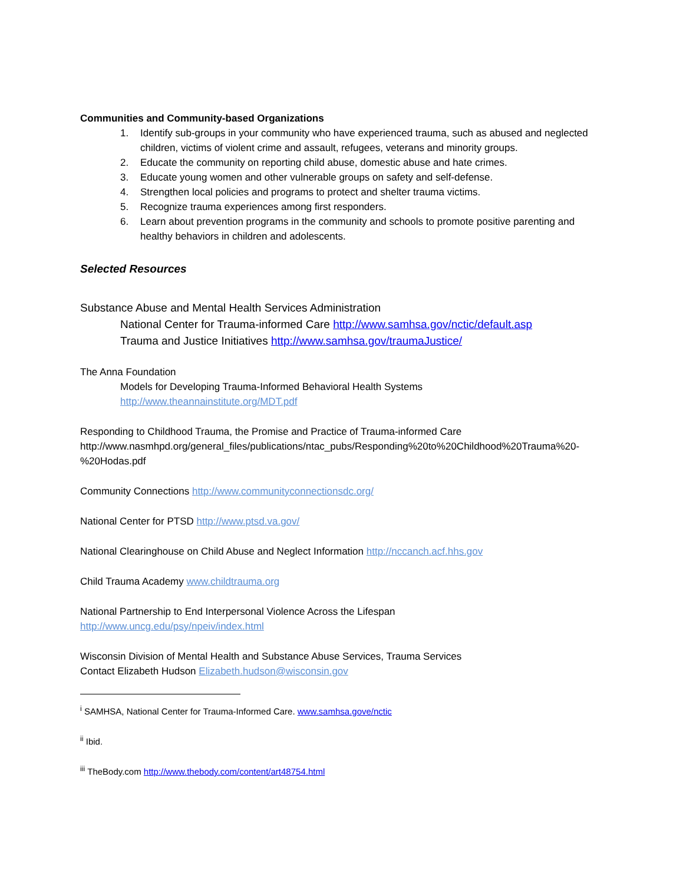Communities and Community-based Organizations
1. Identify sub-groups in your community who have experienced trauma, such as abused and neglected children, victims of violent crime and assault, refugees, veterans and minority groups.
2. Educate the community on reporting child abuse, domestic abuse and hate crimes.
3. Educate young women and other vulnerable groups on safety and self-defense.
4. Strengthen local policies and programs to protect and shelter trauma victims.
5. Recognize trauma experiences among first responders.
6. Learn about prevention programs in the community and schools to promote positive parenting and healthy behaviors in children and adolescents.
Selected Resources
Substance Abuse and Mental Health Services Administration
National Center for Trauma-informed Care http://www.samhsa.gov/nctic/default.asp
Trauma and Justice Initiatives http://www.samhsa.gov/traumaJustice/
The Anna Foundation
Models for Developing Trauma-Informed Behavioral Health Systems
http://www.theannainstitute.org/MDT.pdf
Responding to Childhood Trauma, the Promise and Practice of Trauma-informed Care
http://www.nasmhpd.org/general_files/publications/ntac_pubs/Responding%20to%20Childhood%20Trauma%20-%20Hodas.pdf
Community Connections http://www.communityconnectionsdc.org/
National Center for PTSD http://www.ptsd.va.gov/
National Clearinghouse on Child Abuse and Neglect Information http://nccanch.acf.hhs.gov
Child Trauma Academy www.childtrauma.org
National Partnership to End Interpersonal Violence Across the Lifespan
http://www.uncg.edu/psy/npeiv/index.html
Wisconsin Division of Mental Health and Substance Abuse Services, Trauma Services
Contact Elizabeth Hudson Elizabeth.hudson@wisconsin.gov
<sup>i</sup> SAMHSA, National Center for Trauma-Informed Care. www.samhsa.gove/nctic
<sup>ii</sup> Ibid.
<sup>iii</sup> TheBody.com http://www.thebody.com/content/art48754.html